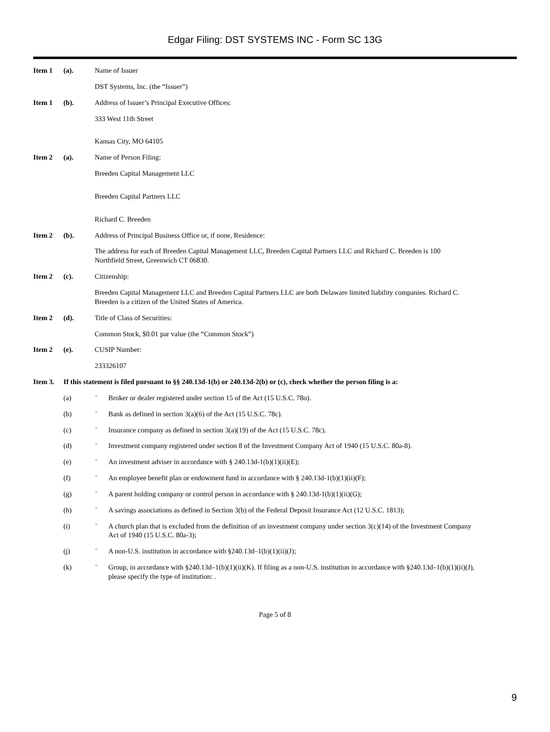Edgar Filing: DST SYSTEMS INC - Form SC 13G
Item 1 (a). Name of Issuer
DST Systems, Inc. (the “Issuer”)
Item 1 (b). Address of Issuer’s Principal Executive Offices:
333 West 11th Street
Kansas City, MO 64105
Item 2 (a). Name of Person Filing:
Breeden Capital Management LLC
Breeden Capital Partners LLC
Richard C. Breeden
Item 2 (b). Address of Principal Business Office or, if none, Residence:
The address for each of Breeden Capital Management LLC, Breeden Capital Partners LLC and Richard C. Breeden is 100 Northfield Street, Greenwich CT 06830.
Item 2 (c). Citizenship:
Breeden Capital Management LLC and Breeden Capital Partners LLC are both Delaware limited liability companies. Richard C. Breeden is a citizen of the United States of America.
Item 2 (d). Title of Class of Securities:
Common Stock, $0.01 par value (the “Common Stock”)
Item 2 (e). CUSIP Number:
233326107
Item 3. If this statement is filed pursuant to §§ 240.13d-1(b) or 240.13d-2(b) or (c), check whether the person filing is a:
(a) ¨ Broker or dealer registered under section 15 of the Act (15 U.S.C. 78o).
(b) ¨ Bank as defined in section 3(a)(6) of the Act (15 U.S.C. 78c).
(c) ¨ Insurance company as defined in section 3(a)(19) of the Act (15 U.S.C. 78c).
(d) ¨ Investment company registered under section 8 of the Investment Company Act of 1940 (15 U.S.C. 80a-8).
(e) ¨ An investment adviser in accordance with § 240.13d-1(b)(1)(ii)(E);
(f) ¨ An employee benefit plan or endowment fund in accordance with § 240.13d-1(b)(1)(ii)(F);
(g) ¨ A parent holding company or control person in accordance with § 240.13d-1(b)(1)(ii)(G);
(h) ¨ A savings associations as defined in Section 3(b) of the Federal Deposit Insurance Act (12 U.S.C. 1813);
(i) ¨ A church plan that is excluded from the definition of an investment company under section 3(c)(14) of the Investment Company Act of 1940 (15 U.S.C. 80a-3);
(j) ¨ A non-U.S. institution in accordance with §240.13d–1(b)(1)(ii)(J);
(k) ¨ Group, in accordance with §240.13d–1(b)(1)(ii)(K). If filing as a non-U.S. institution in accordance with §240.13d–1(b)(1)(ii)(J), please specify the type of institution: .
Page 5 of 8
9